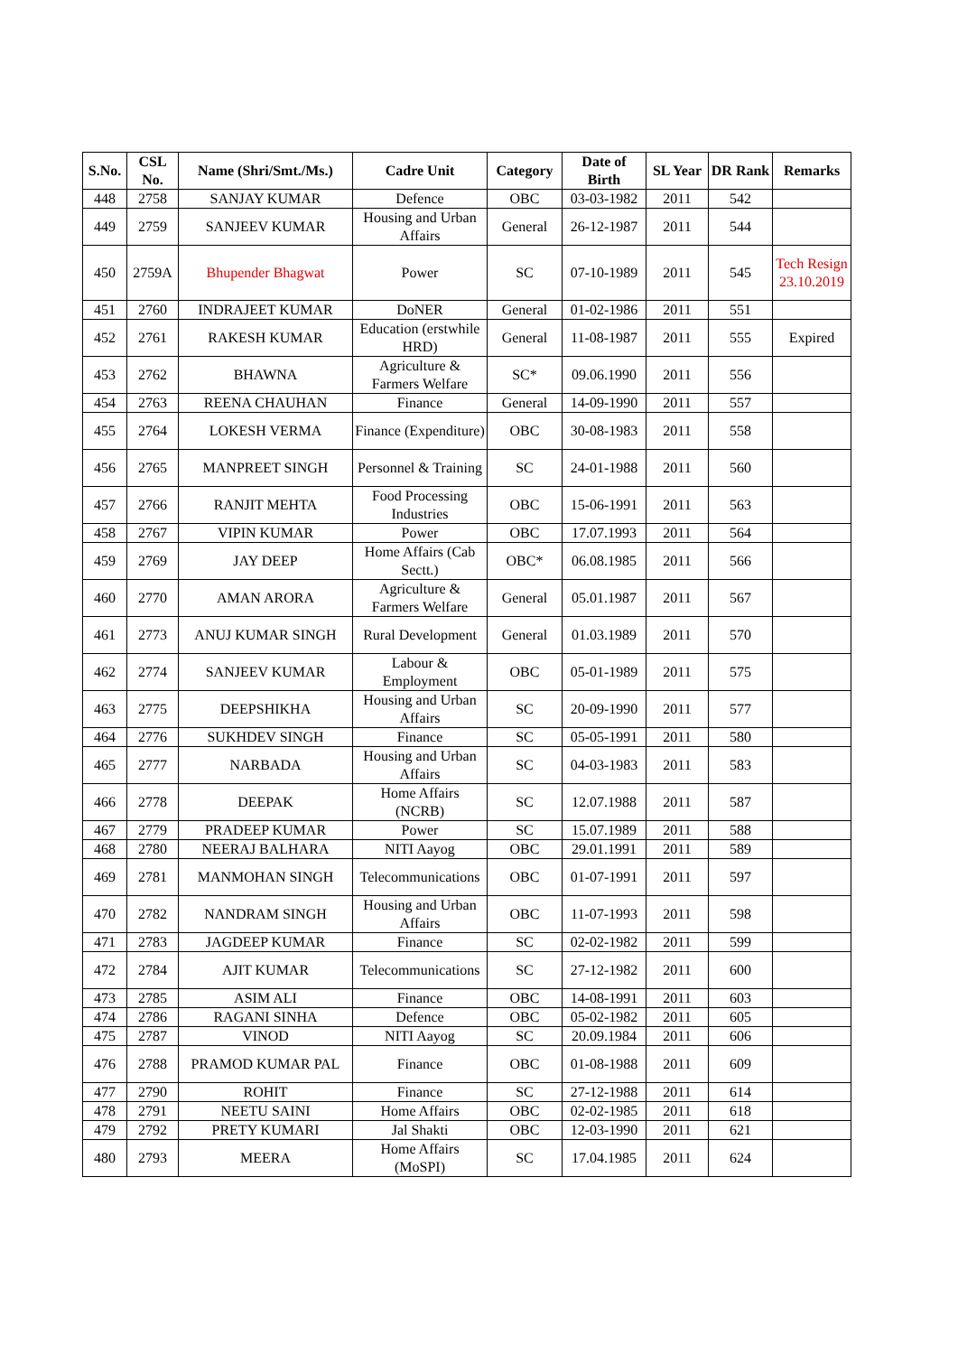| S.No. | CSL No. | Name (Shri/Smt./Ms.) | Cadre Unit | Category | Date of Birth | SL Year | DR Rank | Remarks |
| --- | --- | --- | --- | --- | --- | --- | --- | --- |
| 448 | 2758 | SANJAY KUMAR | Defence | OBC | 03-03-1982 | 2011 | 542 | |
| 449 | 2759 | SANJEEV KUMAR | Housing and Urban Affairs | General | 26-12-1987 | 2011 | 544 | |
| 450 | 2759A | Bhupender Bhagwat | Power | SC | 07-10-1989 | 2011 | 545 | Tech Resign 23.10.2019 |
| 451 | 2760 | INDRAJEET KUMAR | DoNER | General | 01-02-1986 | 2011 | 551 | |
| 452 | 2761 | RAKESH KUMAR | Education (erstwhile HRD) | General | 11-08-1987 | 2011 | 555 | Expired |
| 453 | 2762 | BHAWNA | Agriculture & Farmers Welfare | SC* | 09.06.1990 | 2011 | 556 | |
| 454 | 2763 | REENA CHAUHAN | Finance | General | 14-09-1990 | 2011 | 557 | |
| 455 | 2764 | LOKESH VERMA | Finance (Expenditure) | OBC | 30-08-1983 | 2011 | 558 | |
| 456 | 2765 | MANPREET SINGH | Personnel & Training | SC | 24-01-1988 | 2011 | 560 | |
| 457 | 2766 | RANJIT MEHTA | Food Processing Industries | OBC | 15-06-1991 | 2011 | 563 | |
| 458 | 2767 | VIPIN KUMAR | Power | OBC | 17.07.1993 | 2011 | 564 | |
| 459 | 2769 | JAY DEEP | Home Affairs (Cab Sectt.) | OBC* | 06.08.1985 | 2011 | 566 | |
| 460 | 2770 | AMAN ARORA | Agriculture & Farmers Welfare | General | 05.01.1987 | 2011 | 567 | |
| 461 | 2773 | ANUJ KUMAR SINGH | Rural Development | General | 01.03.1989 | 2011 | 570 | |
| 462 | 2774 | SANJEEV KUMAR | Labour & Employment | OBC | 05-01-1989 | 2011 | 575 | |
| 463 | 2775 | DEEPSHIKHA | Housing and Urban Affairs | SC | 20-09-1990 | 2011 | 577 | |
| 464 | 2776 | SUKHDEV SINGH | Finance | SC | 05-05-1991 | 2011 | 580 | |
| 465 | 2777 | NARBADA | Housing and Urban Affairs | SC | 04-03-1983 | 2011 | 583 | |
| 466 | 2778 | DEEPAK | Home Affairs (NCRB) | SC | 12.07.1988 | 2011 | 587 | |
| 467 | 2779 | PRADEEP KUMAR | Power | SC | 15.07.1989 | 2011 | 588 | |
| 468 | 2780 | NEERAJ BALHARA | NITI Aayog | OBC | 29.01.1991 | 2011 | 589 | |
| 469 | 2781 | MANMOHAN SINGH | Telecommunications | OBC | 01-07-1991 | 2011 | 597 | |
| 470 | 2782 | NANDRAM SINGH | Housing and Urban Affairs | OBC | 11-07-1993 | 2011 | 598 | |
| 471 | 2783 | JAGDEEP KUMAR | Finance | SC | 02-02-1982 | 2011 | 599 | |
| 472 | 2784 | AJIT KUMAR | Telecommunications | SC | 27-12-1982 | 2011 | 600 | |
| 473 | 2785 | ASIM ALI | Finance | OBC | 14-08-1991 | 2011 | 603 | |
| 474 | 2786 | RAGANI SINHA | Defence | OBC | 05-02-1982 | 2011 | 605 | |
| 475 | 2787 | VINOD | NITI Aayog | SC | 20.09.1984 | 2011 | 606 | |
| 476 | 2788 | PRAMOD KUMAR PAL | Finance | OBC | 01-08-1988 | 2011 | 609 | |
| 477 | 2790 | ROHIT | Finance | SC | 27-12-1988 | 2011 | 614 | |
| 478 | 2791 | NEETU SAINI | Home Affairs | OBC | 02-02-1985 | 2011 | 618 | |
| 479 | 2792 | PRETY KUMARI | Jal Shakti | OBC | 12-03-1990 | 2011 | 621 | |
| 480 | 2793 | MEERA | Home Affairs (MoSPI) | SC | 17.04.1985 | 2011 | 624 | |